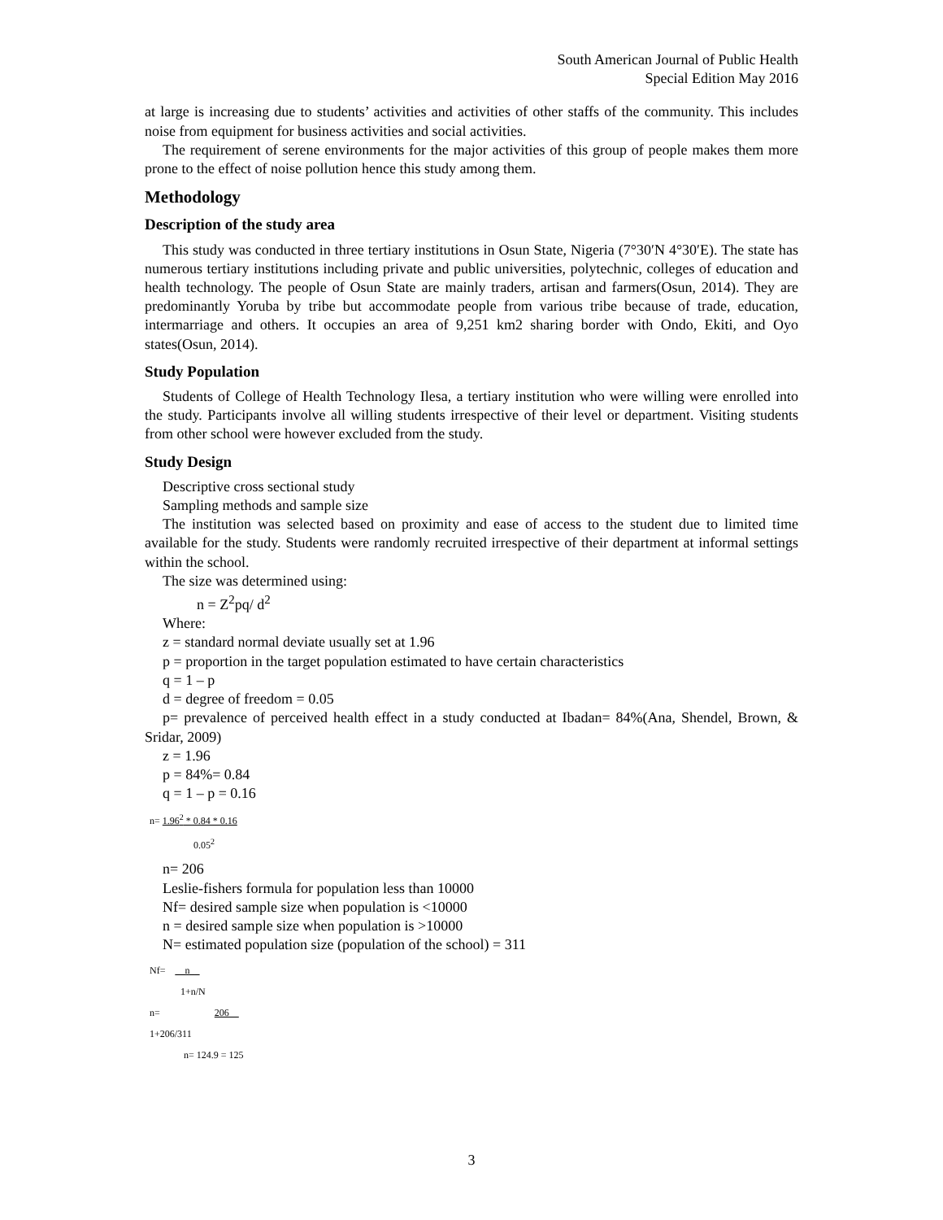South American Journal of Public Health
Special Edition May 2016
at large is increasing due to students’ activities and activities of other staffs of the community. This includes noise from equipment for business activities and social activities.
The requirement of serene environments for the major activities of this group of people makes them more prone to the effect of noise pollution hence this study among them.
Methodology
Description of the study area
This study was conducted in three tertiary institutions in Osun State, Nigeria (7°30′N 4°30′E). The state has numerous tertiary institutions including private and public universities, polytechnic, colleges of education and health technology. The people of Osun State are mainly traders, artisan and farmers(Osun, 2014). They are predominantly Yoruba by tribe but accommodate people from various tribe because of trade, education, intermarriage and others. It occupies an area of 9,251 km2 sharing border with Ondo, Ekiti, and Oyo states(Osun, 2014).
Study Population
Students of College of Health Technology Ilesa, a tertiary institution who were willing were enrolled into the study. Participants involve all willing students irrespective of their level or department. Visiting students from other school were however excluded from the study.
Study Design
Descriptive cross sectional study
Sampling methods and sample size
The institution was selected based on proximity and ease of access to the student due to limited time available for the study. Students were randomly recruited irrespective of their department at informal settings within the school.
The size was determined using:
n = Z<sup>2</sup>pq/ d<sup>2</sup>
Where:
z = standard normal deviate usually set at 1.96
p = proportion in the target population estimated to have certain characteristics
q = 1 – p
d = degree of freedom = 0.05
p= prevalence of perceived health effect in a study conducted at Ibadan= 84%(Ana, Shendel, Brown, & Sridar, 2009)
z = 1.96
p = 84%= 0.84
q = 1 – p = 0.16
n= 1.96<sup>2</sup> * 0.84 * 0.16
0.05<sup>2</sup>
n= 206
Leslie-fishers formula for population less than 10000
Nf= desired sample size when population is <10000
n = desired sample size when population is >10000
N= estimated population size (population of the school) = 311
Nf= __n__
1+n/N
n= 206
1+206/311
n= 124.9 = 125
3